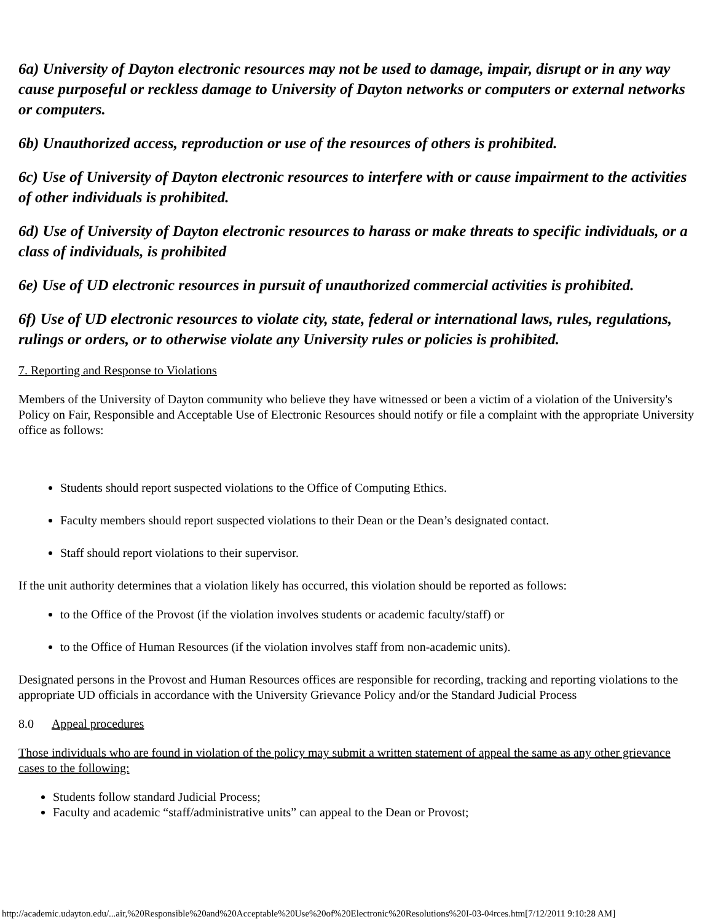6a) University of Dayton electronic resources may not be used to damage, impair, disrupt or in any way cause purposeful or reckless damage to University of Dayton networks or computers or external networks or computers.
6b) Unauthorized access, reproduction or use of the resources of others is prohibited.
6c) Use of University of Dayton electronic resources to interfere with or cause impairment to the activities of other individuals is prohibited.
6d) Use of University of Dayton electronic resources to harass or make threats to specific individuals, or a class of individuals, is prohibited
6e) Use of UD electronic resources in pursuit of unauthorized commercial activities is prohibited.
6f) Use of UD electronic resources to violate city, state, federal or international laws, rules, regulations, rulings or orders, or to otherwise violate any University rules or policies is prohibited.
7. Reporting and Response to Violations
Members of the University of Dayton community who believe they have witnessed or been a victim of a violation of the University's Policy on Fair, Responsible and Acceptable Use of Electronic Resources should notify or file a complaint with the appropriate University office as follows:
Students should report suspected violations to the Office of Computing Ethics.
Faculty members should report suspected violations to their Dean or the Dean’s designated contact.
Staff should report violations to their supervisor.
If the unit authority determines that a violation likely has occurred, this violation should be reported as follows:
to the Office of the Provost (if the violation involves students or academic faculty/staff) or
to the Office of Human Resources (if the violation involves staff from non-academic units).
Designated persons in the Provost and Human Resources offices are responsible for recording, tracking and reporting violations to the appropriate UD officials in accordance with the University Grievance Policy and/or the Standard Judicial Process
8.0 Appeal procedures
Those individuals who are found in violation of the policy may submit a written statement of appeal the same as any other grievance cases to the following:
Students follow standard Judicial Process;
Faculty and academic “staff/administrative units” can appeal to the Dean or Provost;
http://academic.udayton.edu/...air,%20Responsible%20and%20Acceptable%20Use%20of%20Electronic%20Resolutions%20I-03-04rces.htm[7/12/2011 9:10:28 AM]